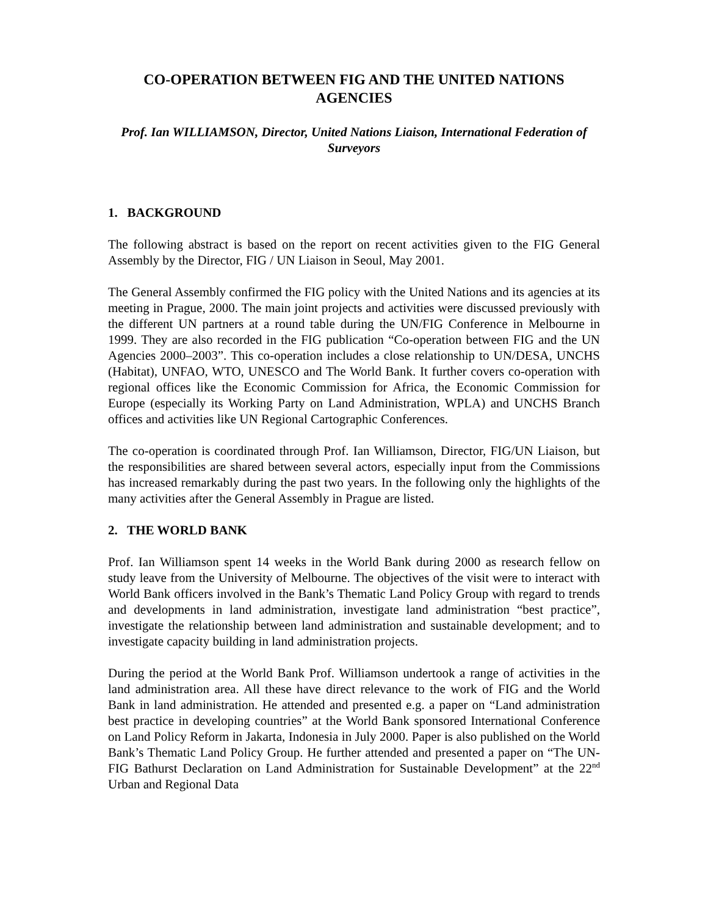CO-OPERATION BETWEEN FIG AND THE UNITED NATIONS AGENCIES
Prof. Ian WILLIAMSON, Director, United Nations Liaison, International Federation of Surveyors
1. BACKGROUND
The following abstract is based on the report on recent activities given to the FIG General Assembly by the Director, FIG / UN Liaison in Seoul, May 2001.
The General Assembly confirmed the FIG policy with the United Nations and its agencies at its meeting in Prague, 2000. The main joint projects and activities were discussed previously with the different UN partners at a round table during the UN/FIG Conference in Melbourne in 1999. They are also recorded in the FIG publication “Co-operation between FIG and the UN Agencies 2000–2003”. This co-operation includes a close relationship to UN/DESA, UNCHS (Habitat), UNFAO, WTO, UNESCO and The World Bank. It further covers co-operation with regional offices like the Economic Commission for Africa, the Economic Commission for Europe (especially its Working Party on Land Administration, WPLA) and UNCHS Branch offices and activities like UN Regional Cartographic Conferences.
The co-operation is coordinated through Prof. Ian Williamson, Director, FIG/UN Liaison, but the responsibilities are shared between several actors, especially input from the Commissions has increased remarkably during the past two years. In the following only the highlights of the many activities after the General Assembly in Prague are listed.
2. THE WORLD BANK
Prof. Ian Williamson spent 14 weeks in the World Bank during 2000 as research fellow on study leave from the University of Melbourne. The objectives of the visit were to interact with World Bank officers involved in the Bank’s Thematic Land Policy Group with regard to trends and developments in land administration, investigate land administration “best practice”, investigate the relationship between land administration and sustainable development; and to investigate capacity building in land administration projects.
During the period at the World Bank Prof. Williamson undertook a range of activities in the land administration area. All these have direct relevance to the work of FIG and the World Bank in land administration. He attended and presented e.g. a paper on “Land administration best practice in developing countries” at the World Bank sponsored International Conference on Land Policy Reform in Jakarta, Indonesia in July 2000. Paper is also published on the World Bank’s Thematic Land Policy Group. He further attended and presented a paper on “The UN-FIG Bathurst Declaration on Land Administration for Sustainable Development” at the 22<sup>nd</sup> Urban and Regional Data